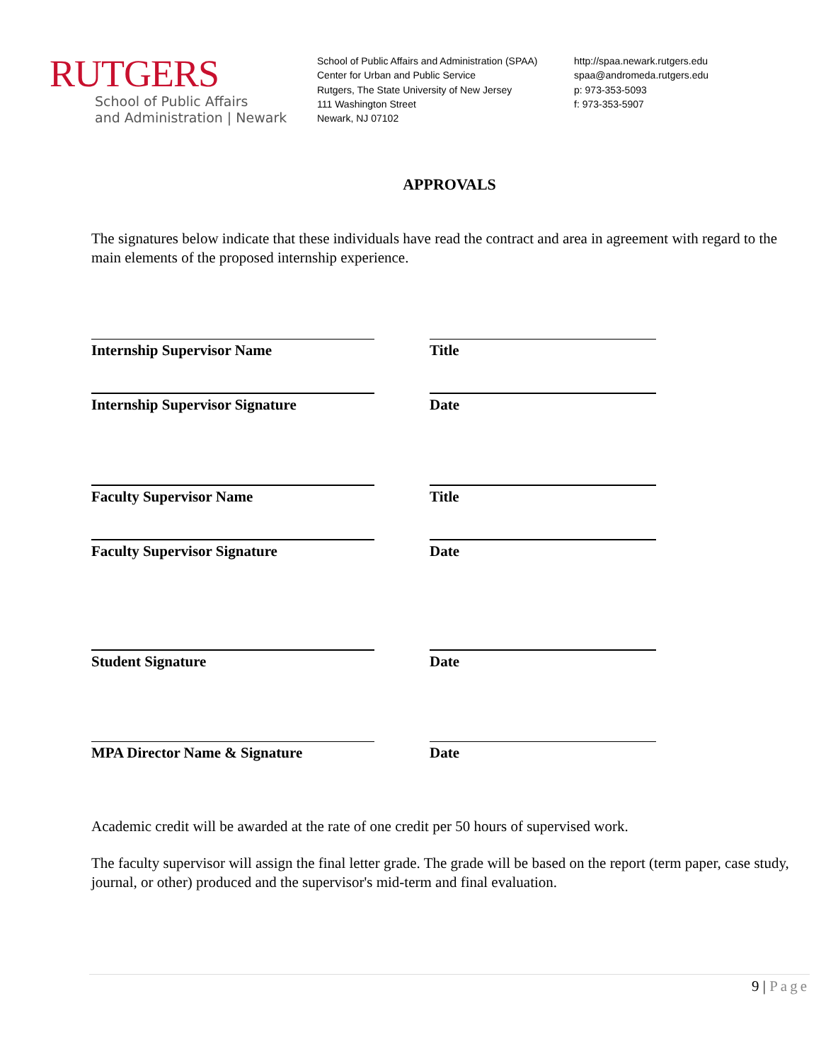RUTGERS
School of Public Affairs
and Administration | Newark
School of Public Affairs and Administration (SPAA)
Center for Urban and Public Service
Rutgers, The State University of New Jersey
111 Washington Street
Newark, NJ 07102
http://spaa.newark.rutgers.edu
spaa@andromeda.rutgers.edu
p: 973-353-5093
f: 973-353-5907
APPROVALS
The signatures below indicate that these individuals have read the contract and area in agreement with regard to the main elements of the proposed internship experience.
Internship Supervisor Name Title
Internship Supervisor Signature Date
Faculty Supervisor Name Title
Faculty Supervisor Signature Date
Student Signature Date
MPA Director Name & Signature Date
Academic credit will be awarded at the rate of one credit per 50 hours of supervised work.
The faculty supervisor will assign the final letter grade. The grade will be based on the report (term paper, case study, journal, or other) produced and the supervisor's mid-term and final evaluation.
9 | Page